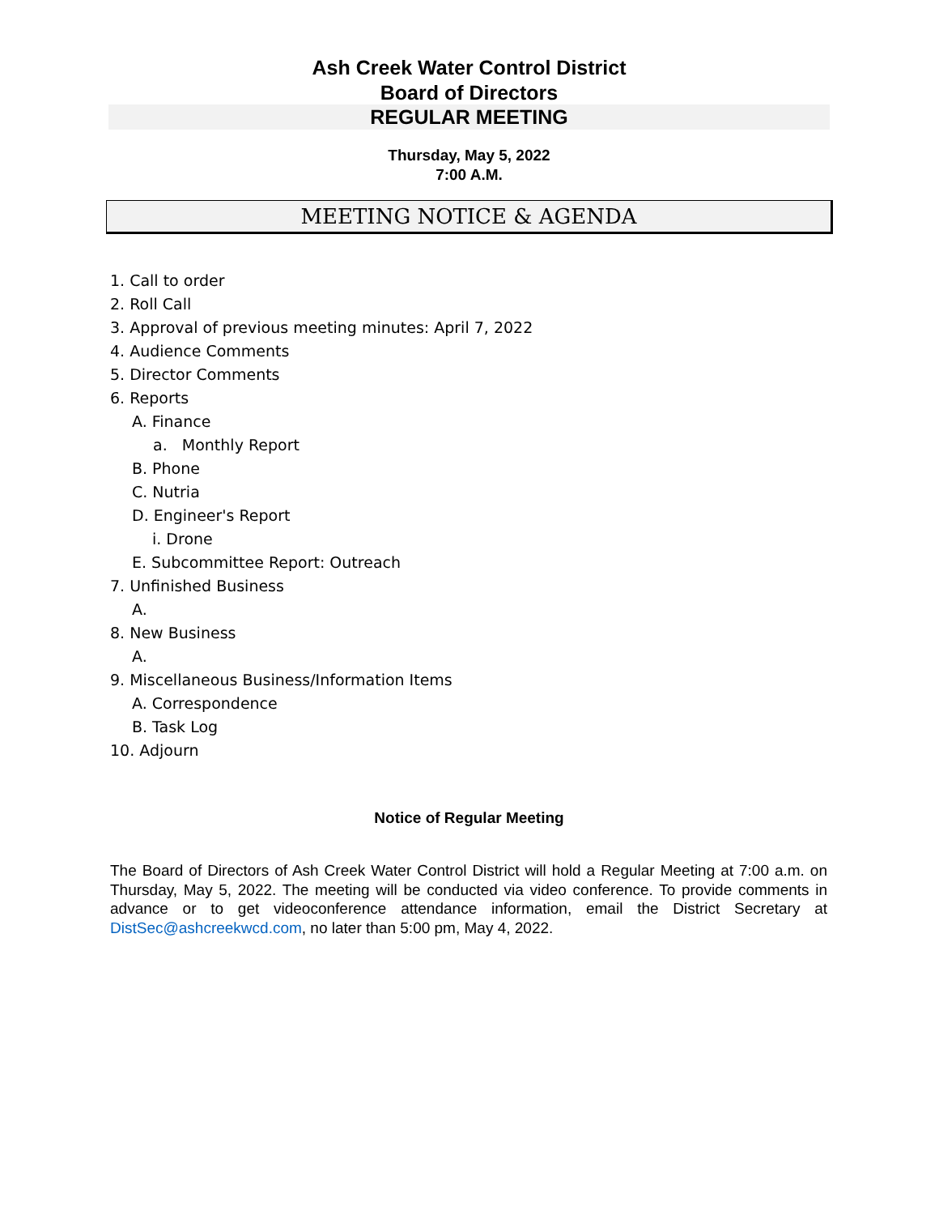Ash Creek Water Control District
Board of Directors
REGULAR MEETING
Thursday, May 5, 2022
7:00 A.M.
MEETING NOTICE & AGENDA
1. Call to order
2. Roll Call
3. Approval of previous meeting minutes: April 7, 2022
4. Audience Comments
5. Director Comments
6. Reports
A. Finance
a. Monthly Report
B. Phone
C. Nutria
D. Engineer's Report
i. Drone
E. Subcommittee Report: Outreach
7. Unfinished Business
A.
8. New Business
A.
9. Miscellaneous Business/Information Items
A. Correspondence
B. Task Log
10. Adjourn
Notice of Regular Meeting
The Board of Directors of Ash Creek Water Control District will hold a Regular Meeting at 7:00 a.m. on Thursday, May 5, 2022. The meeting will be conducted via video conference. To provide comments in advance or to get videoconference attendance information, email the District Secretary at DistSec@ashcreekwcd.com, no later than 5:00 pm, May 4, 2022.